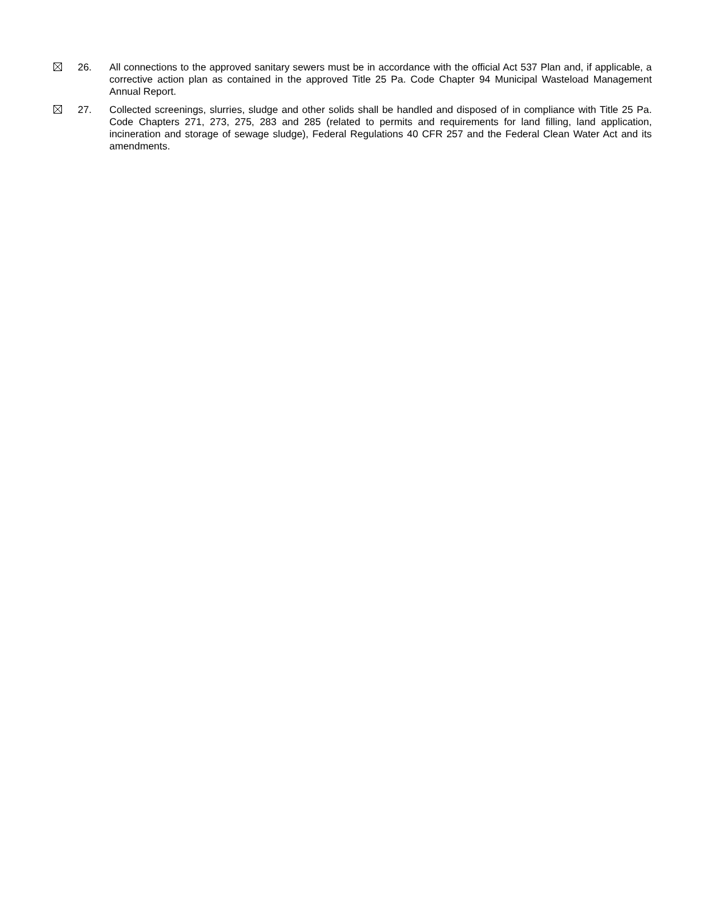26. All connections to the approved sanitary sewers must be in accordance with the official Act 537 Plan and, if applicable, a corrective action plan as contained in the approved Title 25 Pa. Code Chapter 94 Municipal Wasteload Management Annual Report.
27. Collected screenings, slurries, sludge and other solids shall be handled and disposed of in compliance with Title 25 Pa. Code Chapters 271, 273, 275, 283 and 285 (related to permits and requirements for land filling, land application, incineration and storage of sewage sludge), Federal Regulations 40 CFR 257 and the Federal Clean Water Act and its amendments.